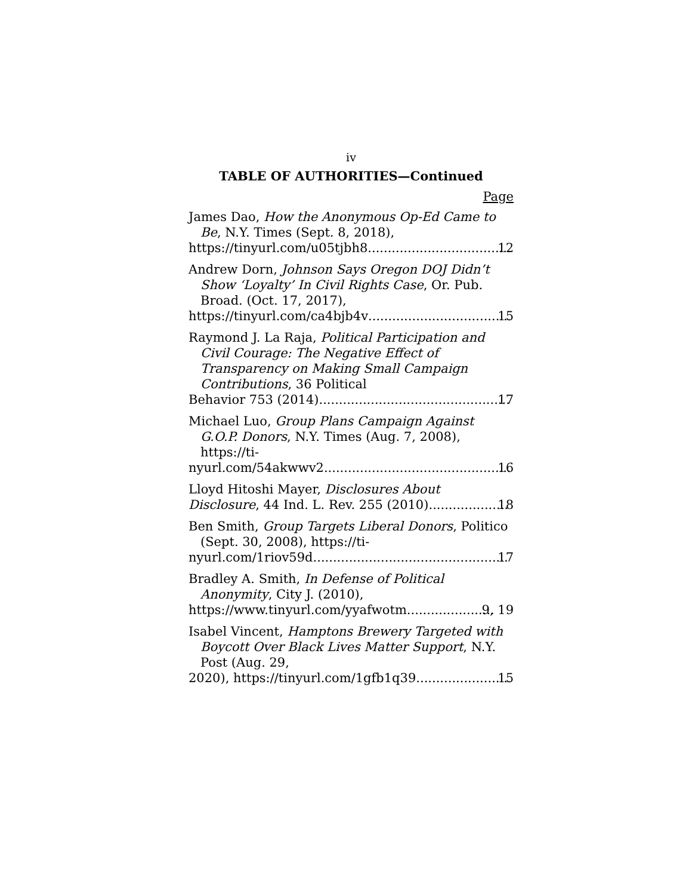iv
TABLE OF AUTHORITIES—Continued
Page
James Dao, How the Anonymous Op-Ed Came to Be, N.Y. Times (Sept. 8, 2018),
https://tinyurl.com/u05tjbh8 12
Andrew Dorn, Johnson Says Oregon DOJ Didn’t Show ‘Loyalty’ In Civil Rights Case, Or. Pub. Broad. (Oct. 17, 2017),
https://tinyurl.com/ca4bjb4v 15
Raymond J. La Raja, Political Participation and Civil Courage: The Negative Effect of Transparency on Making Small Campaign Contributions, 36 Political
Behavior 753 (2014) 17
Michael Luo, Group Plans Campaign Against G.O.P. Donors, N.Y. Times (Aug. 7, 2008), https://ti-
nyurl.com/54akwwv2 16
Lloyd Hitoshi Mayer, Disclosures About
Disclosure, 44 Ind. L. Rev. 255 (2010) 18
Ben Smith, Group Targets Liberal Donors, Politico (Sept. 30, 2008), https://ti-
nyurl.com/1riov59d 17
Bradley A. Smith, In Defense of Political Anonymity, City J. (2010),
https://www.tinyurl.com/yyafwotm 9, 19
Isabel Vincent, Hamptons Brewery Targeted with Boycott Over Black Lives Matter Support, N.Y. Post (Aug. 29,
2020), https://tinyurl.com/1gfb1q39 15